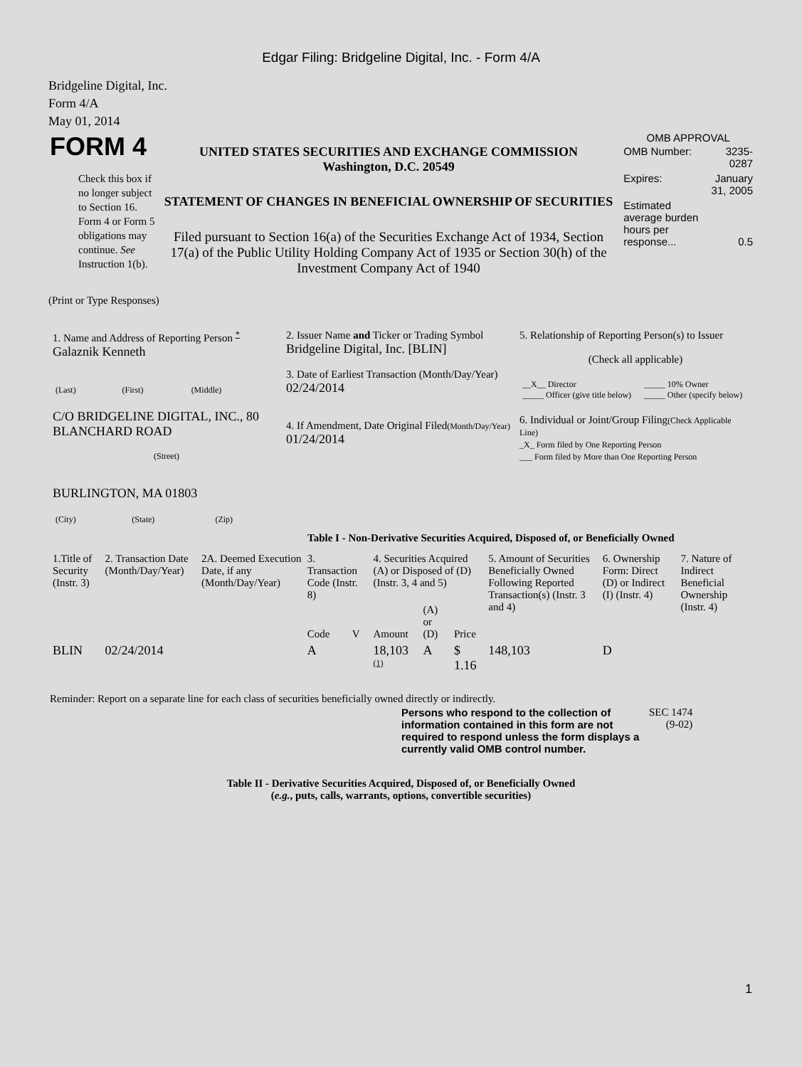Edgar Filing: Bridgeline Digital, Inc. - Form 4/A
Bridgeline Digital, Inc.
Form 4/A
May 01, 2014
| FORM 4 Check this box if no longer subject to Section 16. Form 4 or Form 5 obligations may continue. See Instruction 1(b). | UNITED STATES SECURITIES AND EXCHANGE COMMISSION Washington, D.C. 20549 STATEMENT OF CHANGES IN BENEFICIAL OWNERSHIP OF SECURITIES Filed pursuant to Section 16(a) of the Securities Exchange Act of 1934, Section 17(a) of the Public Utility Holding Company Act of 1935 or Section 30(h) of the Investment Company Act of 1940 | OMB APPROVAL / OMB Number: / 3235-0287 / / Expires: / January 31, 2005 / / Estimated average burden hours per response... / 0.5 / |
(Print or Type Responses)
| 1. Name and Address of Reporting Person <sup>*</sup> Galaznik Kenneth / (Last) / (First) / (Middle) / C/O BRIDGELINE DIGITAL, INC., 80 BLANCHARD ROAD (Street) BURLINGTON, MA 01803 / (City) / (State) / (Zip) / | 2. Issuer Name and Ticker or Trading Symbol Bridgeline Digital, Inc. [BLIN] 3. Date of Earliest Transaction (Month/Day/Year) 02/24/2014 4. If Amendment, Date Original Filed (Month/Day/Year) 01/24/2014 | 5. Relationship of Reporting Person(s) to Issuer (Check all applicable) / __X__ Director _____ Officer (give title below) / _____ 10% Owner _____ Other (specify below) / 6. Individual or Joint/Group Filing (Check Applicable Line) _X_ Form filed by One Reporting Person ___ Form filed by More than One Reporting Person |
Table I - Non-Derivative Securities Acquired, Disposed of, or Beneficially Owned
| 1.Title of Security (Instr. 3) | 2. Transaction Date (Month/Day/Year) | 2A. Deemed Execution Date, if any (Month/Day/Year) | 3. Transaction Code (Instr. 8) | | 4. Securities Acquired (A) or Disposed of (D) (Instr. 3, 4 and 5) | | | 5. Amount of Securities Beneficially Owned Following Reported Transaction(s) (Instr. 3 and 4) | 6. Ownership Form: Direct (D) or Indirect (I) (Instr. 4) | 7. Nature of Indirect Beneficial Ownership (Instr. 4) |
| --- | --- | --- | --- | --- | --- | --- | --- | --- | --- | --- |
| | | | Code | V | Amount | (A) or (D) | Price | | | |
| BLIN | 02/24/2014 | | A | | 18,103 <sup>(1)</sup> | A | $ 1.16 | 148,103 | D | |
Reminder: Report on a separate line for each class of securities beneficially owned directly or indirectly.
| Persons who respond to the collection of information contained in this form are not required to respond unless the form displays a currently valid OMB control number. | SEC 1474 (9-02) |
Table II - Derivative Securities Acquired, Disposed of, or Beneficially Owned
(e.g., puts, calls, warrants, options, convertible securities)
1